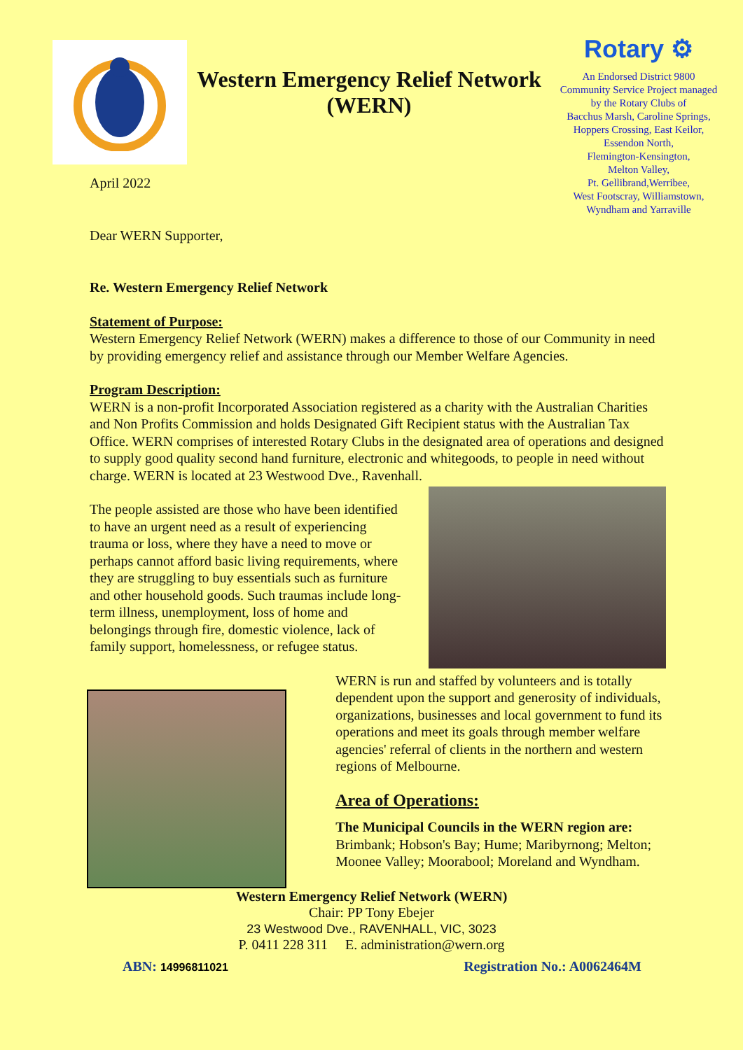Western Emergency Relief Network
(WERN)
Rotary ⚙
An Endorsed District 9800
Community Service Project managed
by the Rotary Clubs of
Bacchus Marsh, Caroline Springs,
Hoppers Crossing, East Keilor,
Essendon North,
Flemington-Kensington,
Melton Valley,
Pt. Gellibrand,Werribee,
West Footscray, Williamstown,
Wyndham and Yarraville
April 2022
Dear WERN Supporter,
Re. Western Emergency Relief Network
Statement of Purpose:
Western Emergency Relief Network (WERN) makes a difference to those of our Community in need by providing emergency relief and assistance through our Member Welfare Agencies.
Program Description:
WERN is a non-profit Incorporated Association registered as a charity with the Australian Charities and Non Profits Commission and holds Designated Gift Recipient status with the Australian Tax Office. WERN comprises of interested Rotary Clubs in the designated area of operations and designed to supply good quality second hand furniture, electronic and whitegoods, to people in need without charge. WERN is located at 23 Westwood Dve., Ravenhall.
The people assisted are those who have been identified to have an urgent need as a result of experiencing trauma or loss, where they have a need to move or perhaps cannot afford basic living requirements, where they are struggling to buy essentials such as furniture and other household goods. Such traumas include long-term illness, unemployment, loss of home and belongings through fire, domestic violence, lack of family support, homelessness, or refugee status.
WERN is run and staffed by volunteers and is totally dependent upon the support and generosity of individuals, organizations, businesses and local government to fund its operations and meet its goals through member welfare agencies' referral of clients in the northern and western regions of Melbourne.
Area of Operations:
The Municipal Councils in the WERN region are:
Brimbank; Hobson's Bay; Hume; Maribyrnong; Melton; Moonee Valley; Moorabool; Moreland and Wyndham.
Western Emergency Relief Network (WERN)
Chair: PP Tony Ebejer
23 Westwood Dve., RAVENHALL, VIC, 3023
P. 0411 228 311 E. administration@wern.org
ABN: 14996811021 Registration No.: A0062464M